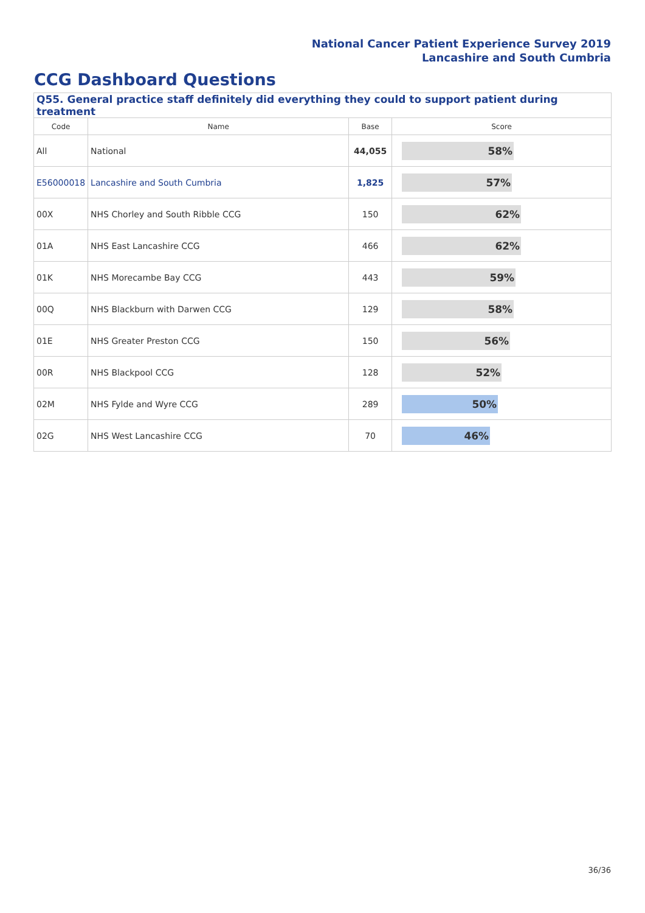National Cancer Patient Experience Survey 2019
Lancashire and South Cumbria
CCG Dashboard Questions
| Q55. General practice staff definitely did everything they could to support patient during treatment | | | |
| --- | --- | --- | --- |
| Code | Name | Base | Score |
| All | National | 44,055 | 58% |
| E56000018 | Lancashire and South Cumbria | 1,825 | 57% |
| 00X | NHS Chorley and South Ribble CCG | 150 | 62% |
| 01A | NHS East Lancashire CCG | 466 | 62% |
| 01K | NHS Morecambe Bay CCG | 443 | 59% |
| 00Q | NHS Blackburn with Darwen CCG | 129 | 58% |
| 01E | NHS Greater Preston CCG | 150 | 56% |
| 00R | NHS Blackpool CCG | 128 | 52% |
| 02M | NHS Fylde and Wyre CCG | 289 | 50% |
| 02G | NHS West Lancashire CCG | 70 | 46% |
36/36